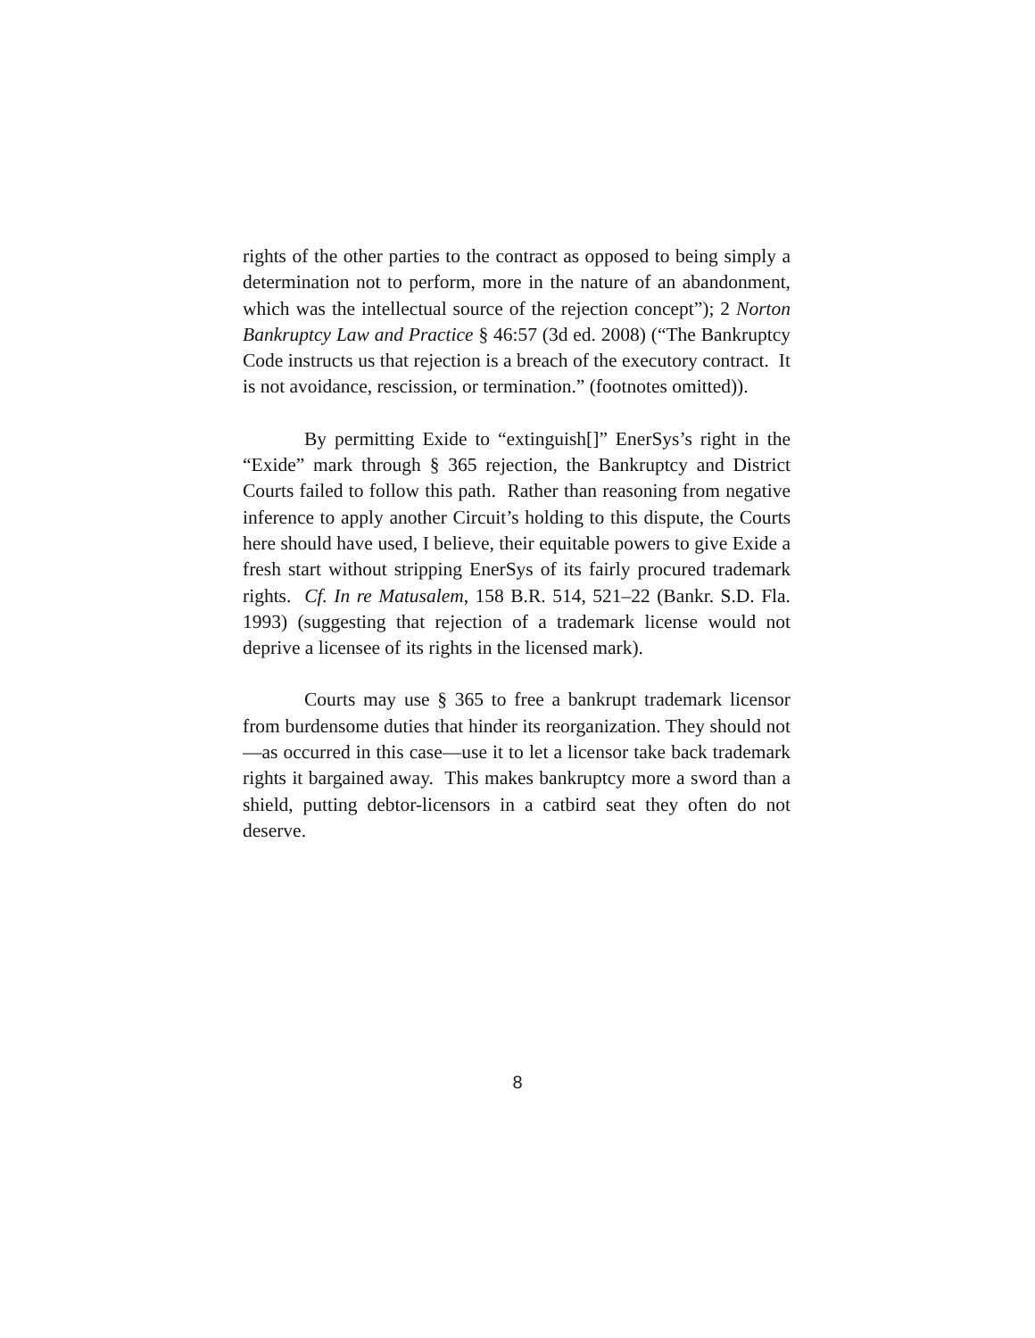rights of the other parties to the contract as opposed to being simply a determination not to perform, more in the nature of an abandonment, which was the intellectual source of the rejection concept”); 2 Norton Bankruptcy Law and Practice § 46:57 (3d ed. 2008) (“The Bankruptcy Code instructs us that rejection is a breach of the executory contract. It is not avoidance, rescission, or termination.” (footnotes omitted)).
By permitting Exide to “extinguish[]” EnerSys’s right in the “Exide” mark through § 365 rejection, the Bankruptcy and District Courts failed to follow this path. Rather than reasoning from negative inference to apply another Circuit’s holding to this dispute, the Courts here should have used, I believe, their equitable powers to give Exide a fresh start without stripping EnerSys of its fairly procured trademark rights. Cf. In re Matusalem, 158 B.R. 514, 521–22 (Bankr. S.D. Fla. 1993) (suggesting that rejection of a trademark license would not deprive a licensee of its rights in the licensed mark).
Courts may use § 365 to free a bankrupt trademark licensor from burdensome duties that hinder its reorganization. They should not—as occurred in this case—use it to let a licensor take back trademark rights it bargained away. This makes bankruptcy more a sword than a shield, putting debtor-licensors in a catbird seat they often do not deserve.
8